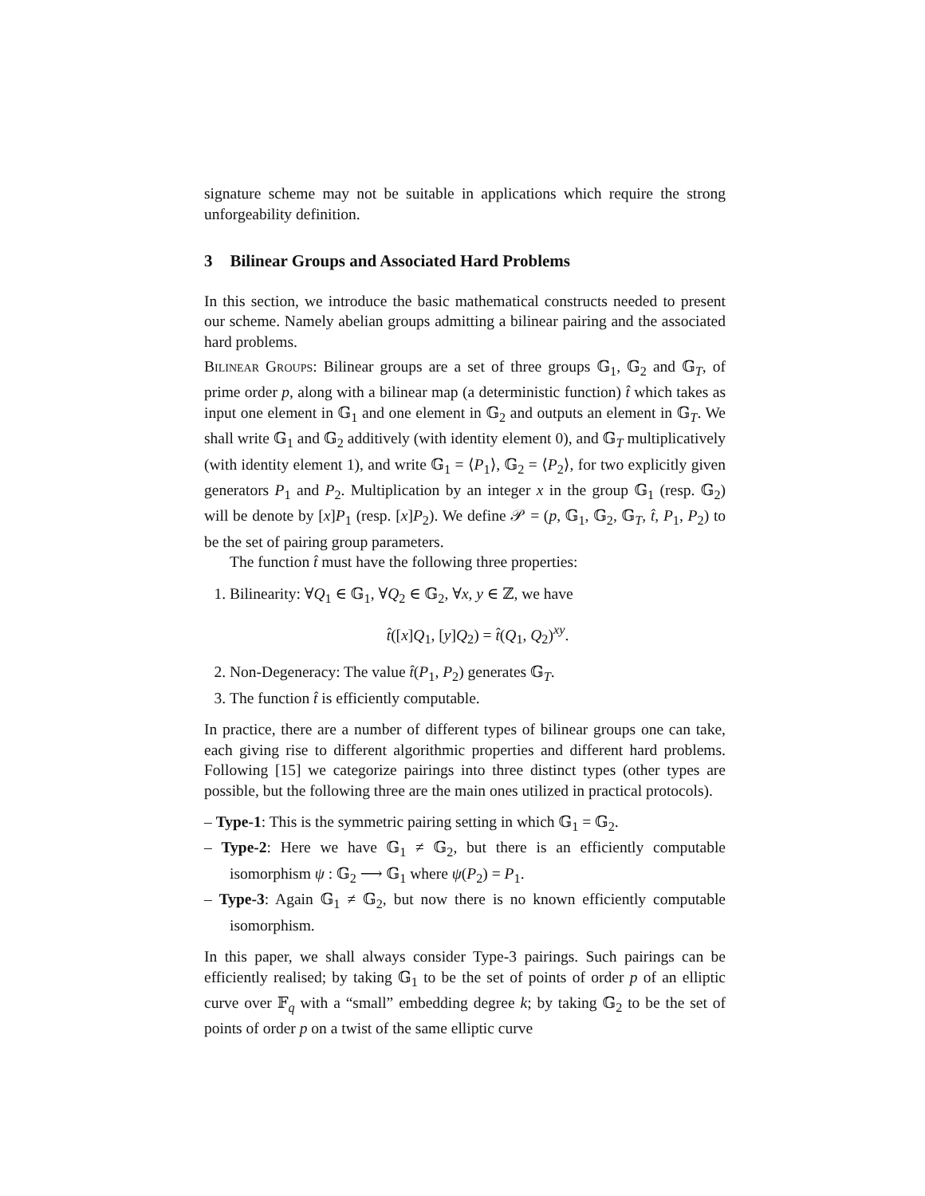signature scheme may not be suitable in applications which require the strong unforgeability definition.
3 Bilinear Groups and Associated Hard Problems
In this section, we introduce the basic mathematical constructs needed to present our scheme. Namely abelian groups admitting a bilinear pairing and the associated hard problems.
Bilinear Groups: Bilinear groups are a set of three groups 𝔾<sub>1</sub>, 𝔾<sub>2</sub> and 𝔾<sub>T</sub>, of prime order p, along with a bilinear map (a deterministic function) t̂ which takes as input one element in 𝔾<sub>1</sub> and one element in 𝔾<sub>2</sub> and outputs an element in 𝔾<sub>T</sub>. We shall write 𝔾<sub>1</sub> and 𝔾<sub>2</sub> additively (with identity element 0), and 𝔾<sub>T</sub> multiplicatively (with identity element 1), and write 𝔾<sub>1</sub> = ⟨P<sub>1</sub>⟩, 𝔾<sub>2</sub> = ⟨P<sub>2</sub>⟩, for two explicitly given generators P<sub>1</sub> and P<sub>2</sub>. Multiplication by an integer x in the group 𝔾<sub>1</sub> (resp. 𝔾<sub>2</sub>) will be denote by [x]P<sub>1</sub> (resp. [x]P<sub>2</sub>). We define 𝒫 = (p, 𝔾<sub>1</sub>, 𝔾<sub>2</sub>, 𝔾<sub>T</sub>, t̂, P<sub>1</sub>, P<sub>2</sub>) to be the set of pairing group parameters.
The function t̂ must have the following three properties:
1. Bilinearity: ∀Q<sub>1</sub> ∈ 𝔾<sub>1</sub>, ∀Q<sub>2</sub> ∈ 𝔾<sub>2</sub>, ∀x, y ∈ ℤ, we have
t̂([x]Q<sub>1</sub>, [y]Q<sub>2</sub>) = t̂(Q<sub>1</sub>, Q<sub>2</sub>)<sup>xy</sup>.
2. Non-Degeneracy: The value t̂(P<sub>1</sub>, P<sub>2</sub>) generates 𝔾<sub>T</sub>.
3. The function t̂ is efficiently computable.
In practice, there are a number of different types of bilinear groups one can take, each giving rise to different algorithmic properties and different hard problems. Following [15] we categorize pairings into three distinct types (other types are possible, but the following three are the main ones utilized in practical protocols).
– Type-1: This is the symmetric pairing setting in which 𝔾<sub>1</sub> = 𝔾<sub>2</sub>.
– Type-2: Here we have 𝔾<sub>1</sub> ≠ 𝔾<sub>2</sub>, but there is an efficiently computable isomorphism ψ : 𝔾<sub>2</sub> ⟶ 𝔾<sub>1</sub> where ψ(P<sub>2</sub>) = P<sub>1</sub>.
– Type-3: Again 𝔾<sub>1</sub> ≠ 𝔾<sub>2</sub>, but now there is no known efficiently computable isomorphism.
In this paper, we shall always consider Type-3 pairings. Such pairings can be efficiently realised; by taking 𝔾<sub>1</sub> to be the set of points of order p of an elliptic curve over 𝔽<sub>q</sub> with a “small” embedding degree k; by taking 𝔾<sub>2</sub> to be the set of points of order p on a twist of the same elliptic curve